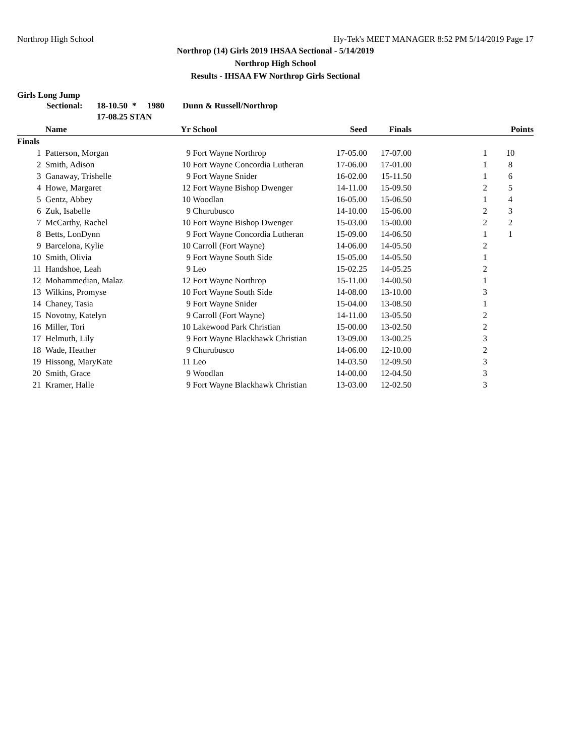Northrop High School Hy-Tek's MEET MANAGER 8:52 PM 5/14/2019 Page 17
Northrop (14) Girls 2019 IHSAA Sectional - 5/14/2019
Northrop High School
Results - IHSAA FW Northrop Girls Sectional
Girls Long Jump
Sectional: 18-10.50 * 1980 Dunn & Russell/Northrop
17-08.25 STAN
| | Name | Yr | School | Seed | Finals | | Points |
| --- | --- | --- | --- | --- | --- | --- | --- |
| Finals | | | | | | | |
| 1 | Patterson, Morgan | 9 | Fort Wayne Northrop | 17-05.00 | 17-07.00 | 1 | 10 |
| 2 | Smith, Adison | 10 | Fort Wayne Concordia Lutheran | 17-06.00 | 17-01.00 | 1 | 8 |
| 3 | Ganaway, Trishelle | 9 | Fort Wayne Snider | 16-02.00 | 15-11.50 | 1 | 6 |
| 4 | Howe, Margaret | 12 | Fort Wayne Bishop Dwenger | 14-11.00 | 15-09.50 | 2 | 5 |
| 5 | Gentz, Abbey | 10 | Woodlan | 16-05.00 | 15-06.50 | 1 | 4 |
| 6 | Zuk, Isabelle | 9 | Churubusco | 14-10.00 | 15-06.00 | 2 | 3 |
| 7 | McCarthy, Rachel | 10 | Fort Wayne Bishop Dwenger | 15-03.00 | 15-00.00 | 2 | 2 |
| 8 | Betts, LonDynn | 9 | Fort Wayne Concordia Lutheran | 15-09.00 | 14-06.50 | 1 | 1 |
| 9 | Barcelona, Kylie | 10 | Carroll (Fort Wayne) | 14-06.00 | 14-05.50 | 2 | |
| 10 | Smith, Olivia | 9 | Fort Wayne South Side | 15-05.00 | 14-05.50 | 1 | |
| 11 | Handshoe, Leah | 9 | Leo | 15-02.25 | 14-05.25 | 2 | |
| 12 | Mohammedian, Malaz | 12 | Fort Wayne Northrop | 15-11.00 | 14-00.50 | 1 | |
| 13 | Wilkins, Promyse | 10 | Fort Wayne South Side | 14-08.00 | 13-10.00 | 3 | |
| 14 | Chaney, Tasia | 9 | Fort Wayne Snider | 15-04.00 | 13-08.50 | 1 | |
| 15 | Novotny, Katelyn | 9 | Carroll (Fort Wayne) | 14-11.00 | 13-05.50 | 2 | |
| 16 | Miller, Tori | 10 | Lakewood Park Christian | 15-00.00 | 13-02.50 | 2 | |
| 17 | Helmuth, Lily | 9 | Fort Wayne Blackhawk Christian | 13-09.00 | 13-00.25 | 3 | |
| 18 | Wade, Heather | 9 | Churubusco | 14-06.00 | 12-10.00 | 2 | |
| 19 | Hissong, MaryKate | 11 | Leo | 14-03.50 | 12-09.50 | 3 | |
| 20 | Smith, Grace | 9 | Woodlan | 14-00.00 | 12-04.50 | 3 | |
| 21 | Kramer, Halle | 9 | Fort Wayne Blackhawk Christian | 13-03.00 | 12-02.50 | 3 | |